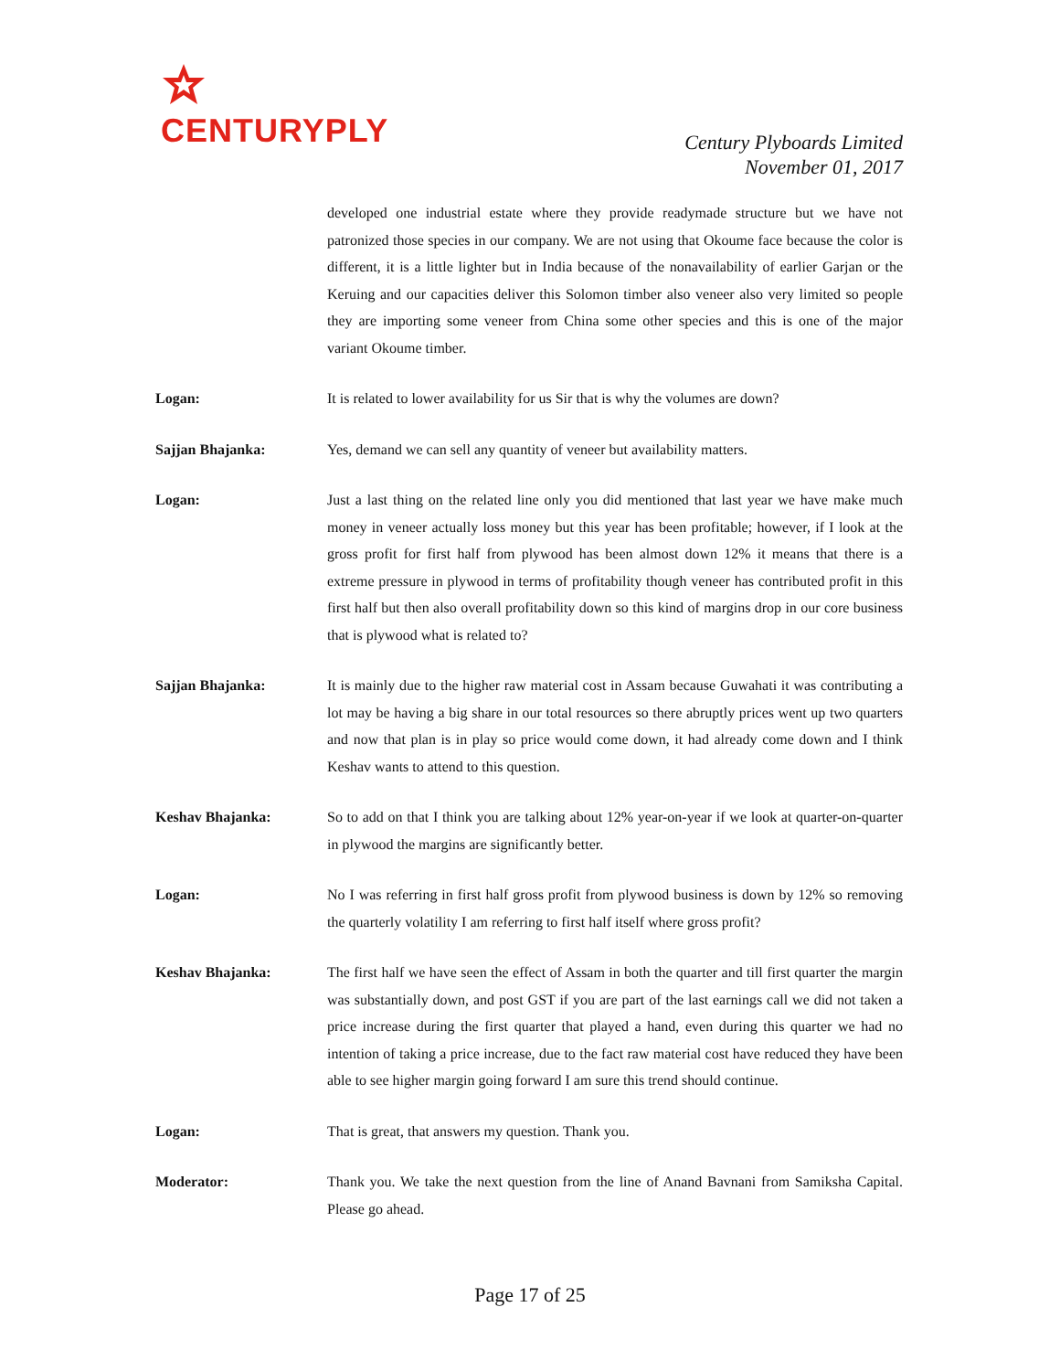CENTURYPLY
Century Plyboards Limited
November 01, 2017
developed one industrial estate where they provide readymade structure but we have not patronized those species in our company. We are not using that Okoume face because the color is different, it is a little lighter but in India because of the nonavailability of earlier Garjan or the Keruing and our capacities deliver this Solomon timber also veneer also very limited so people they are importing some veneer from China some other species and this is one of the major variant Okoume timber.
Logan: It is related to lower availability for us Sir that is why the volumes are down?
Sajjan Bhajanka: Yes, demand we can sell any quantity of veneer but availability matters.
Logan: Just a last thing on the related line only you did mentioned that last year we have make much money in veneer actually loss money but this year has been profitable; however, if I look at the gross profit for first half from plywood has been almost down 12% it means that there is a extreme pressure in plywood in terms of profitability though veneer has contributed profit in this first half but then also overall profitability down so this kind of margins drop in our core business that is plywood what is related to?
Sajjan Bhajanka: It is mainly due to the higher raw material cost in Assam because Guwahati it was contributing a lot may be having a big share in our total resources so there abruptly prices went up two quarters and now that plan is in play so price would come down, it had already come down and I think Keshav wants to attend to this question.
Keshav Bhajanka: So to add on that I think you are talking about 12% year-on-year if we look at quarter-on-quarter in plywood the margins are significantly better.
Logan: No I was referring in first half gross profit from plywood business is down by 12% so removing the quarterly volatility I am referring to first half itself where gross profit?
Keshav Bhajanka: The first half we have seen the effect of Assam in both the quarter and till first quarter the margin was substantially down, and post GST if you are part of the last earnings call we did not taken a price increase during the first quarter that played a hand, even during this quarter we had no intention of taking a price increase, due to the fact raw material cost have reduced they have been able to see higher margin going forward I am sure this trend should continue.
Logan: That is great, that answers my question. Thank you.
Moderator: Thank you. We take the next question from the line of Anand Bavnani from Samiksha Capital. Please go ahead.
Page 17 of 25